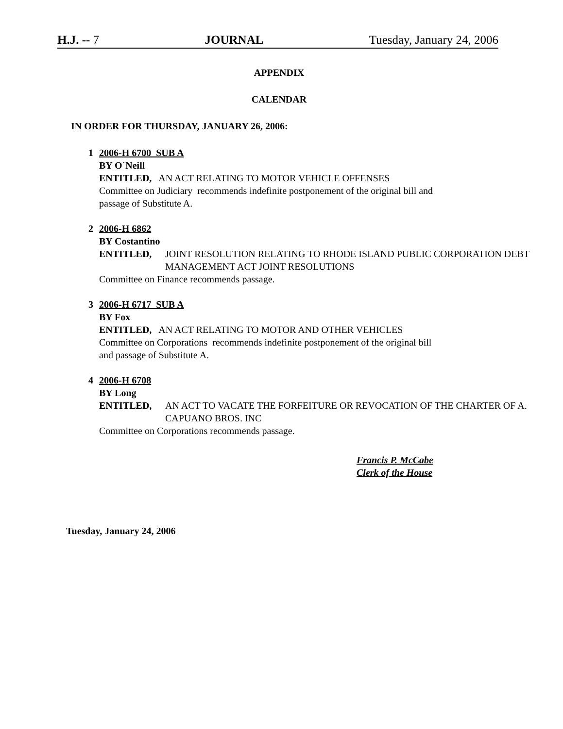H.J. -- 7 JOURNAL Tuesday, January 24, 2006
APPENDIX
CALENDAR
IN ORDER FOR THURSDAY, JANUARY 26, 2006:
1 2006-H 6700 SUB A
BY O`Neill
ENTITLED, AN ACT RELATING TO MOTOR VEHICLE OFFENSES
Committee on Judiciary recommends indefinite postponement of the original bill and
passage of Substitute A.
2 2006-H 6862
BY Costantino
ENTITLED, JOINT RESOLUTION RELATING TO RHODE ISLAND PUBLIC CORPORATION DEBT MANAGEMENT ACT JOINT RESOLUTIONS
Committee on Finance recommends passage.
3 2006-H 6717 SUB A
BY Fox
ENTITLED, AN ACT RELATING TO MOTOR AND OTHER VEHICLES
Committee on Corporations recommends indefinite postponement of the original bill
and passage of Substitute A.
4 2006-H 6708
BY Long
ENTITLED, AN ACT TO VACATE THE FORFEITURE OR REVOCATION OF THE CHARTER OF A. CAPUANO BROS. INC
Committee on Corporations recommends passage.
Francis P. McCabe
Clerk of the House
Tuesday, January 24, 2006